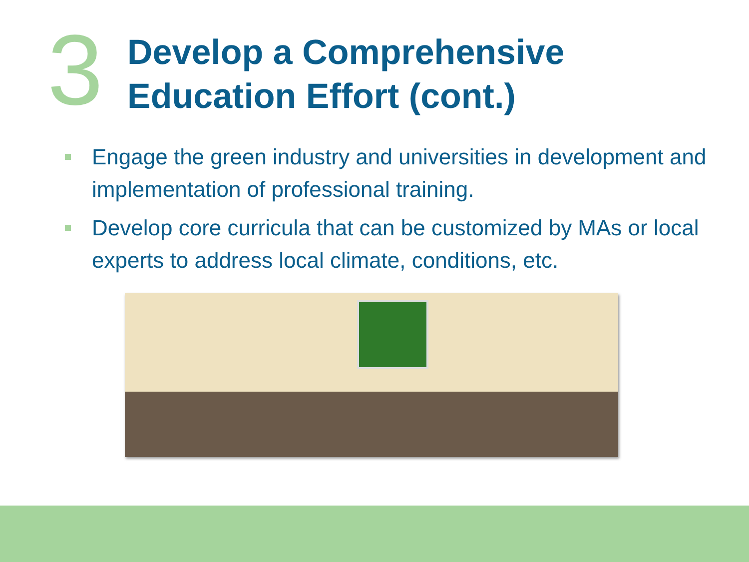3
Develop a Comprehensive
Education Effort (cont.)
Engage the green industry and universities in development and implementation of professional training.
Develop core curricula that can be customized by MAs or local experts to address local climate, conditions, etc.